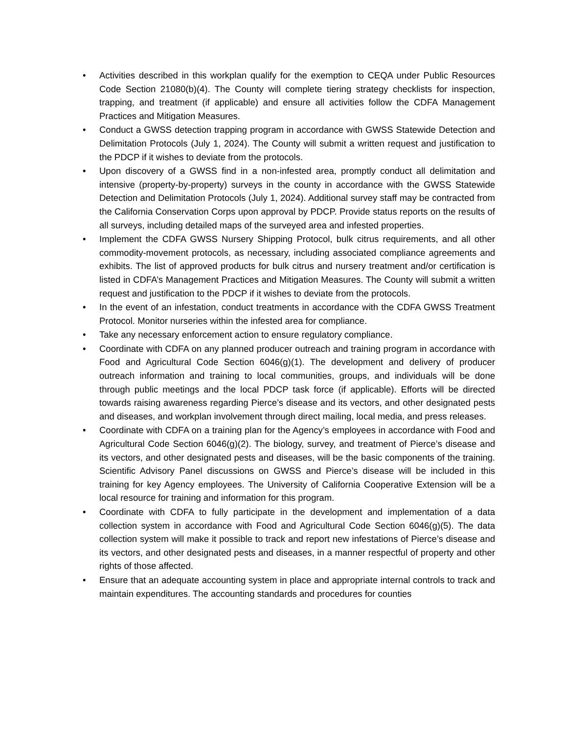• Activities described in this workplan qualify for the exemption to CEQA under Public Resources Code Section 21080(b)(4). The County will complete tiering strategy checklists for inspection, trapping, and treatment (if applicable) and ensure all activities follow the CDFA Management Practices and Mitigation Measures.
• Conduct a GWSS detection trapping program in accordance with GWSS Statewide Detection and Delimitation Protocols (July 1, 2024). The County will submit a written request and justification to the PDCP if it wishes to deviate from the protocols.
• Upon discovery of a GWSS find in a non-infested area, promptly conduct all delimitation and intensive (property-by-property) surveys in the county in accordance with the GWSS Statewide Detection and Delimitation Protocols (July 1, 2024). Additional survey staff may be contracted from the California Conservation Corps upon approval by PDCP. Provide status reports on the results of all surveys, including detailed maps of the surveyed area and infested properties.
• Implement the CDFA GWSS Nursery Shipping Protocol, bulk citrus requirements, and all other commodity-movement protocols, as necessary, including associated compliance agreements and exhibits. The list of approved products for bulk citrus and nursery treatment and/or certification is listed in CDFA’s Management Practices and Mitigation Measures. The County will submit a written request and justification to the PDCP if it wishes to deviate from the protocols.
• In the event of an infestation, conduct treatments in accordance with the CDFA GWSS Treatment Protocol. Monitor nurseries within the infested area for compliance.
• Take any necessary enforcement action to ensure regulatory compliance.
• Coordinate with CDFA on any planned producer outreach and training program in accordance with Food and Agricultural Code Section 6046(g)(1). The development and delivery of producer outreach information and training to local communities, groups, and individuals will be done through public meetings and the local PDCP task force (if applicable). Efforts will be directed towards raising awareness regarding Pierce’s disease and its vectors, and other designated pests and diseases, and workplan involvement through direct mailing, local media, and press releases.
• Coordinate with CDFA on a training plan for the Agency’s employees in accordance with Food and Agricultural Code Section 6046(g)(2). The biology, survey, and treatment of Pierce’s disease and its vectors, and other designated pests and diseases, will be the basic components of the training. Scientific Advisory Panel discussions on GWSS and Pierce’s disease will be included in this training for key Agency employees. The University of California Cooperative Extension will be a local resource for training and information for this program.
• Coordinate with CDFA to fully participate in the development and implementation of a data collection system in accordance with Food and Agricultural Code Section 6046(g)(5). The data collection system will make it possible to track and report new infestations of Pierce’s disease and its vectors, and other designated pests and diseases, in a manner respectful of property and other rights of those affected.
• Ensure that an adequate accounting system in place and appropriate internal controls to track and maintain expenditures. The accounting standards and procedures for counties